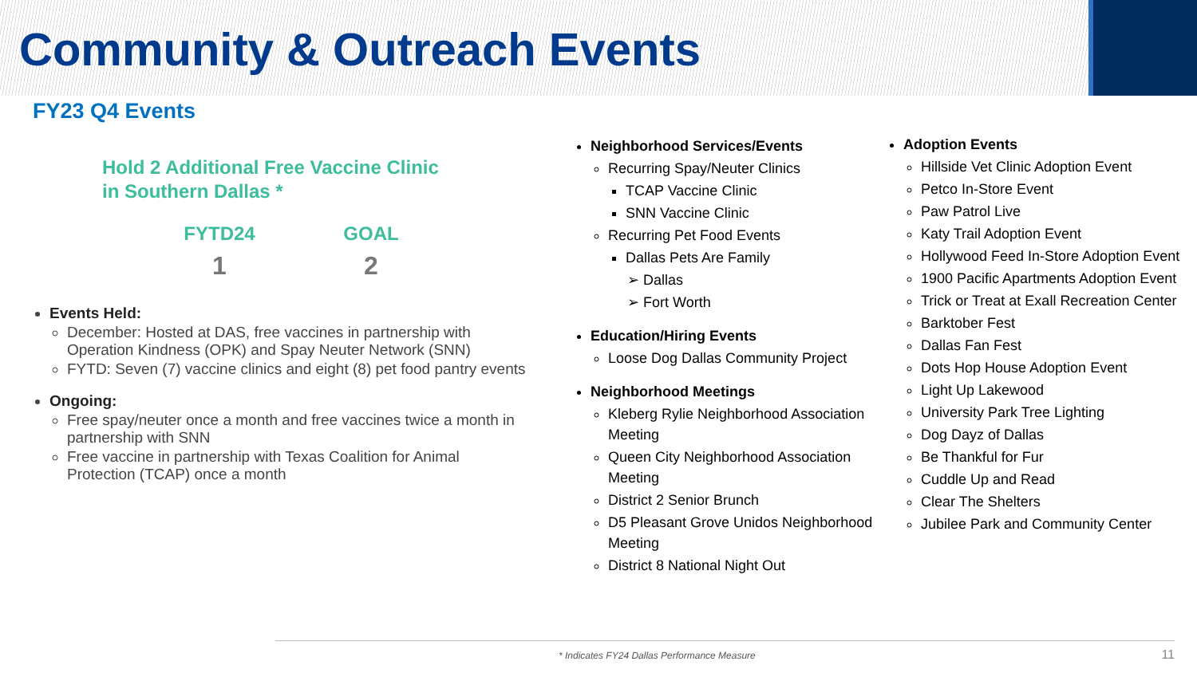Community & Outreach Events
FY23 Q4 Events
Hold 2 Additional Free Vaccine Clinic
in Southern Dallas *
FYTD24
1
GOAL
2
Events Held:
December: Hosted at DAS, free vaccines in partnership with Operation Kindness (OPK) and Spay Neuter Network (SNN)
FYTD: Seven (7) vaccine clinics and eight (8) pet food pantry events
Ongoing:
Free spay/neuter once a month and free vaccines twice a month in partnership with SNN
Free vaccine in partnership with Texas Coalition for Animal Protection (TCAP) once a month
Neighborhood Services/Events
Recurring Spay/Neuter Clinics
TCAP Vaccine Clinic
SNN Vaccine Clinic
Recurring Pet Food Events
Dallas Pets Are Family
Dallas
Fort Worth
Education/Hiring Events
Loose Dog Dallas Community Project
Neighborhood Meetings
Kleberg Rylie Neighborhood Association Meeting
Queen City Neighborhood Association Meeting
District 2 Senior Brunch
D5 Pleasant Grove Unidos Neighborhood Meeting
District 8 National Night Out
Adoption Events
Hillside Vet Clinic Adoption Event
Petco In-Store Event
Paw Patrol Live
Katy Trail Adoption Event
Hollywood Feed In-Store Adoption Event
1900 Pacific Apartments Adoption Event
Trick or Treat at Exall Recreation Center
Barktober Fest
Dallas Fan Fest
Dots Hop House Adoption Event
Light Up Lakewood
University Park Tree Lighting
Dog Dayz of Dallas
Be Thankful for Fur
Cuddle Up and Read
Clear The Shelters
Jubilee Park and Community Center
* Indicates FY24 Dallas Performance Measure
11